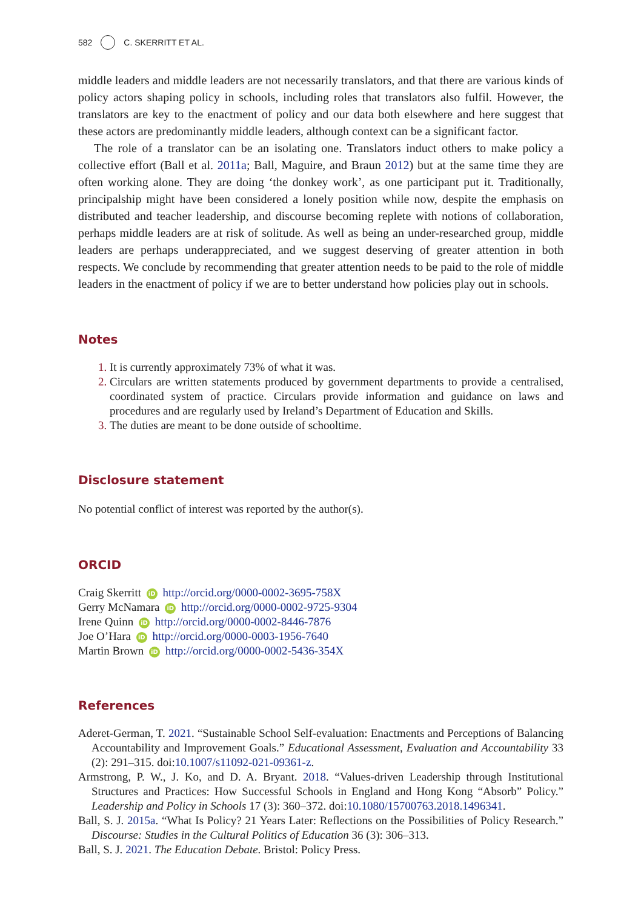582 C. SKERRITT ET AL.
middle leaders and middle leaders are not necessarily translators, and that there are various kinds of policy actors shaping policy in schools, including roles that translators also fulfil. However, the translators are key to the enactment of policy and our data both elsewhere and here suggest that these actors are predominantly middle leaders, although context can be a significant factor.
The role of a translator can be an isolating one. Translators induct others to make policy a collective effort (Ball et al. 2011a; Ball, Maguire, and Braun 2012) but at the same time they are often working alone. They are doing ‘the donkey work’, as one participant put it. Traditionally, principalship might have been considered a lonely position while now, despite the emphasis on distributed and teacher leadership, and discourse becoming replete with notions of collaboration, perhaps middle leaders are at risk of solitude. As well as being an under-researched group, middle leaders are perhaps underappreciated, and we suggest deserving of greater attention in both respects. We conclude by recommending that greater attention needs to be paid to the role of middle leaders in the enactment of policy if we are to better understand how policies play out in schools.
Notes
It is currently approximately 73% of what it was.
Circulars are written statements produced by government departments to provide a centralised, coordinated system of practice. Circulars provide information and guidance on laws and procedures and are regularly used by Ireland’s Department of Education and Skills.
The duties are meant to be done outside of schooltime.
Disclosure statement
No potential conflict of interest was reported by the author(s).
ORCID
Craig Skerritt iD http://orcid.org/0000-0002-3695-758X
Gerry McNamara iD http://orcid.org/0000-0002-9725-9304
Irene Quinn iD http://orcid.org/0000-0002-8446-7876
Joe O’Hara iD http://orcid.org/0000-0003-1956-7640
Martin Brown iD http://orcid.org/0000-0002-5436-354X
References
Aderet-German, T. 2021. “Sustainable School Self-evaluation: Enactments and Perceptions of Balancing Accountability and Improvement Goals.” Educational Assessment, Evaluation and Accountability 33 (2): 291–315. doi:10.1007/s11092-021-09361-z.
Armstrong, P. W., J. Ko, and D. A. Bryant. 2018. “Values-driven Leadership through Institutional Structures and Practices: How Successful Schools in England and Hong Kong “Absorb” Policy.” Leadership and Policy in Schools 17 (3): 360–372. doi:10.1080/15700763.2018.1496341.
Ball, S. J. 2015a. “What Is Policy? 21 Years Later: Reflections on the Possibilities of Policy Research.” Discourse: Studies in the Cultural Politics of Education 36 (3): 306–313.
Ball, S. J. 2021. The Education Debate. Bristol: Policy Press.